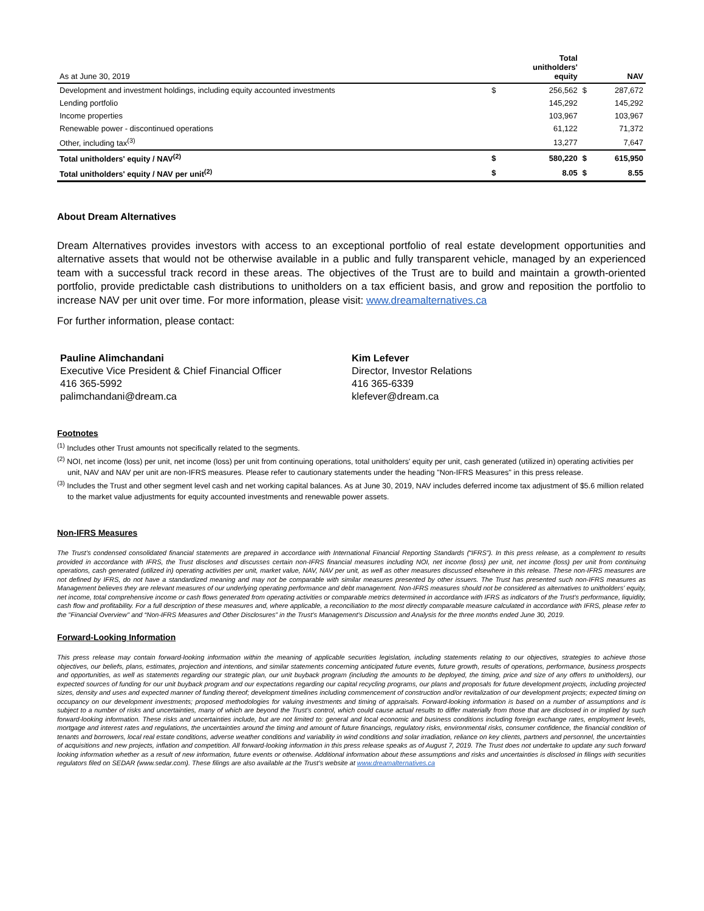| As at June 30, 2019 | | Total unitholders' equity | | NAV |
| Development and investment holdings, including equity accounted investments | $ | 256,562 | $ | 287,672 |
| Lending portfolio | | 145,292 | | 145,292 |
| Income properties | | 103,967 | | 103,967 |
| Renewable power - discontinued operations | | 61,122 | | 71,372 |
| Other, including tax<sup>(3)</sup> | | 13,277 | | 7,647 |
| Total unitholders' equity / NAV<sup>(2)</sup> | $ | 580,220 | $ | 615,950 |
| Total unitholders' equity / NAV per unit<sup>(2)</sup> | $ | 8.05 | $ | 8.55 |
About Dream Alternatives
Dream Alternatives provides investors with access to an exceptional portfolio of real estate development opportunities and alternative assets that would not be otherwise available in a public and fully transparent vehicle, managed by an experienced team with a successful track record in these areas. The objectives of the Trust are to build and maintain a growth-oriented portfolio, provide predictable cash distributions to unitholders on a tax efficient basis, and grow and reposition the portfolio to increase NAV per unit over time. For more information, please visit: www.dreamalternatives.ca
For further information, please contact:
Pauline Alimchandani
Executive Vice President & Chief Financial Officer
416 365-5992
palimchandani@dream.ca
Kim Lefever
Director, Investor Relations
416 365-6339
klefever@dream.ca
Footnotes
<sup>(1)</sup> Includes other Trust amounts not specifically related to the segments.
<sup>(2)</sup> NOI, net income (loss) per unit, net income (loss) per unit from continuing operations, total unitholders' equity per unit, cash generated (utilized in) operating activities per unit, NAV and NAV per unit are non-IFRS measures. Please refer to cautionary statements under the heading "Non-IFRS Measures" in this press release.
<sup>(3)</sup> Includes the Trust and other segment level cash and net working capital balances. As at June 30, 2019, NAV includes deferred income tax adjustment of $5.6 million related to the market value adjustments for equity accounted investments and renewable power assets.
Non-IFRS Measures
The Trust’s condensed consolidated financial statements are prepared in accordance with International Financial Reporting Standards (“IFRS”). In this press release, as a complement to results provided in accordance with IFRS, the Trust discloses and discusses certain non-IFRS financial measures including NOI, net income (loss) per unit, net income (loss) per unit from continuing operations, cash generated (utilized in) operating activities per unit, market value, NAV, NAV per unit, as well as other measures discussed elsewhere in this release. These non-IFRS measures are not defined by IFRS, do not have a standardized meaning and may not be comparable with similar measures presented by other issuers. The Trust has presented such non-IFRS measures as Management believes they are relevant measures of our underlying operating performance and debt management. Non-IFRS measures should not be considered as alternatives to unitholders' equity, net income, total comprehensive income or cash flows generated from operating activities or comparable metrics determined in accordance with IFRS as indicators of the Trust’s performance, liquidity, cash flow and profitability. For a full description of these measures and, where applicable, a reconciliation to the most directly comparable measure calculated in accordance with IFRS, please refer to the "Financial Overview" and “Non-IFRS Measures and Other Disclosures” in the Trust’s Management’s Discussion and Analysis for the three months ended June 30, 2019.
Forward-Looking Information
This press release may contain forward-looking information within the meaning of applicable securities legislation, including statements relating to our objectives, strategies to achieve those objectives, our beliefs, plans, estimates, projection and intentions, and similar statements concerning anticipated future events, future growth, results of operations, performance, business prospects and opportunities, as well as statements regarding our strategic plan, our unit buyback program (including the amounts to be deployed, the timing, price and size of any offers to unitholders), our expected sources of funding for our unit buyback program and our expectations regarding our capital recycling programs, our plans and proposals for future development projects, including projected sizes, density and uses and expected manner of funding thereof; development timelines including commencement of construction and/or revitalization of our development projects; expected timing on occupancy on our development investments; proposed methodologies for valuing investments and timing of appraisals. Forward-looking information is based on a number of assumptions and is subject to a number of risks and uncertainties, many of which are beyond the Trust’s control, which could cause actual results to differ materially from those that are disclosed in or implied by such forward-looking information. These risks and uncertainties include, but are not limited to: general and local economic and business conditions including foreign exchange rates, employment levels, mortgage and interest rates and regulations, the uncertainties around the timing and amount of future financings, regulatory risks, environmental risks, consumer confidence, the financial condition of tenants and borrowers, local real estate conditions, adverse weather conditions and variability in wind conditions and solar irradiation, reliance on key clients, partners and personnel, the uncertainties of acquisitions and new projects, inflation and competition. All forward-looking information in this press release speaks as of August 7, 2019. The Trust does not undertake to update any such forward looking information whether as a result of new information, future events or otherwise. Additional information about these assumptions and risks and uncertainties is disclosed in filings with securities regulators filed on SEDAR (www.sedar.com). These filings are also available at the Trust’s website at www.dreamalternatives.ca